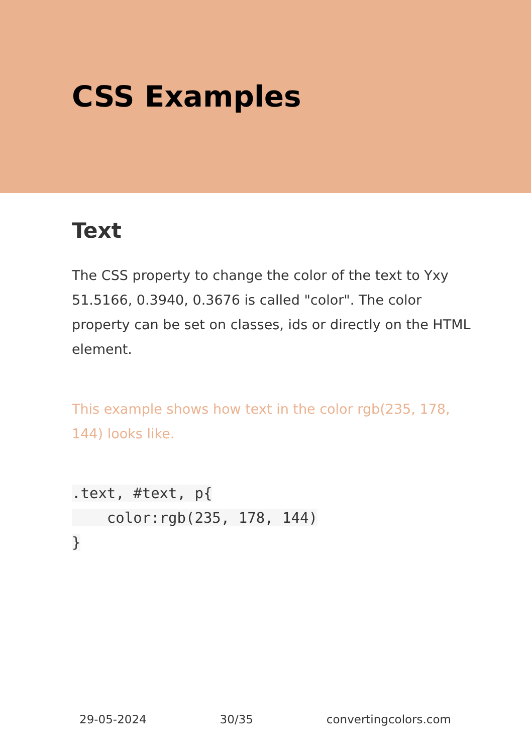CSS Examples
Text
The CSS property to change the color of the text to Yxy 51.5166, 0.3940, 0.3676 is called "color". The color property can be set on classes, ids or directly on the HTML element.
This example shows how text in the color rgb(235, 178, 144) looks like.
.text, #text, p{
    color:rgb(235, 178, 144)
}
29-05-2024 30/35 convertingcolors.com